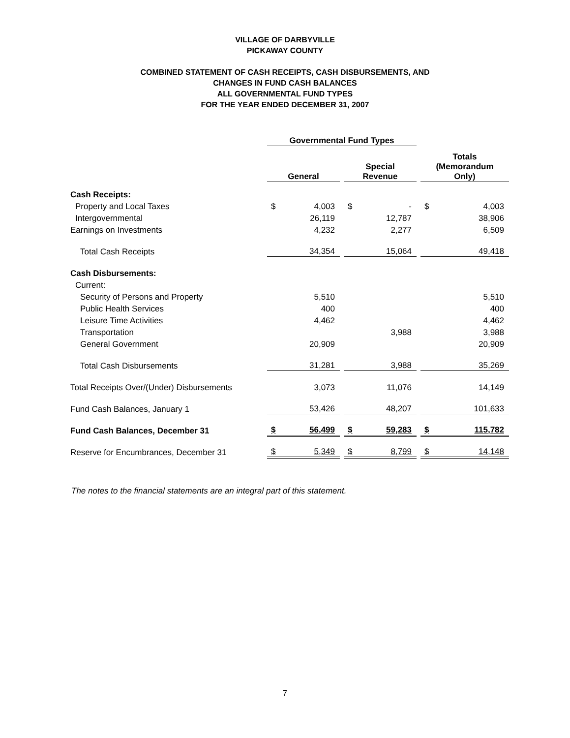VILLAGE OF DARBYVILLE
PICKAWAY COUNTY
COMBINED STATEMENT OF CASH RECEIPTS, CASH DISBURSEMENTS, AND
CHANGES IN FUND CASH BALANCES
ALL GOVERNMENTAL FUND TYPES
FOR THE YEAR ENDED DECEMBER 31, 2007
| | Governmental Fund Types | | | | | | | |
| --- | --- | --- | --- | --- | --- | --- | --- | --- |
| | General | | | Special Revenue | | | Totals (Memorandum Only) | |
| Cash Receipts: | | | | | | | | |
| Property and Local Taxes | $ | 4,003 | | $ | - | | $ | 4,003 |
| Intergovernmental | | 26,119 | | | 12,787 | | | 38,906 |
| Earnings on Investments | | 4,232 | | | 2,277 | | | 6,509 |
| Total Cash Receipts | | 34,354 | | | 15,064 | | | 49,418 |
| Cash Disbursements: | | | | | | | | |
| Current: | | | | | | | | |
| Security of Persons and Property | | 5,510 | | | | | | 5,510 |
| Public Health Services | | 400 | | | | | | 400 |
| Leisure Time Activities | | 4,462 | | | | | | 4,462 |
| Transportation | | | | | 3,988 | | | 3,988 |
| General Government | | 20,909 | | | | | | 20,909 |
| Total Cash Disbursements | | 31,281 | | | 3,988 | | | 35,269 |
| Total Receipts Over/(Under) Disbursements | | 3,073 | | | 11,076 | | | 14,149 |
| Fund Cash Balances, January 1 | | 53,426 | | | 48,207 | | | 101,633 |
| Fund Cash Balances, December 31 | $ | 56,499 | | $ | 59,283 | | $ | 115,782 |
| Reserve for Encumbrances, December 31 | $ | 5,349 | | $ | 8,799 | | $ | 14,148 |
The notes to the financial statements are an integral part of this statement.
7